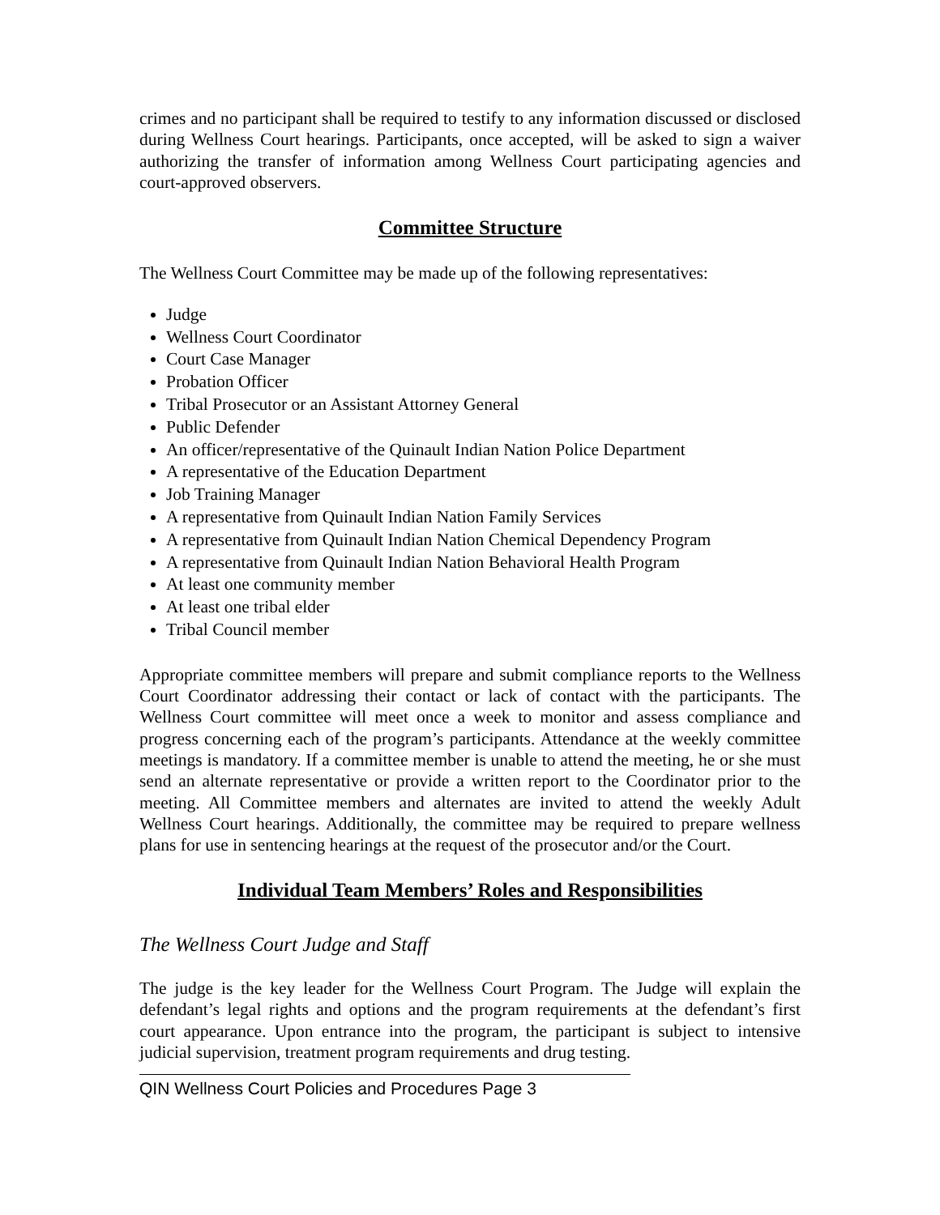crimes and no participant shall be required to testify to any information discussed or disclosed during Wellness Court hearings. Participants, once accepted, will be asked to sign a waiver authorizing the transfer of information among Wellness Court participating agencies and court-approved observers.
Committee Structure
The Wellness Court Committee may be made up of the following representatives:
Judge
Wellness Court Coordinator
Court Case Manager
Probation Officer
Tribal Prosecutor or an Assistant Attorney General
Public Defender
An officer/representative of the Quinault Indian Nation Police Department
A representative of the Education Department
Job Training Manager
A representative from Quinault Indian Nation Family Services
A representative from Quinault Indian Nation Chemical Dependency Program
A representative from Quinault Indian Nation Behavioral Health Program
At least one community member
At least one tribal elder
Tribal Council member
Appropriate committee members will prepare and submit compliance reports to the Wellness Court Coordinator addressing their contact or lack of contact with the participants. The Wellness Court committee will meet once a week to monitor and assess compliance and progress concerning each of the program’s participants. Attendance at the weekly committee meetings is mandatory. If a committee member is unable to attend the meeting, he or she must send an alternate representative or provide a written report to the Coordinator prior to the meeting. All Committee members and alternates are invited to attend the weekly Adult Wellness Court hearings. Additionally, the committee may be required to prepare wellness plans for use in sentencing hearings at the request of the prosecutor and/or the Court.
Individual Team Members’ Roles and Responsibilities
The Wellness Court Judge and Staff
The judge is the key leader for the Wellness Court Program. The Judge will explain the defendant’s legal rights and options and the program requirements at the defendant’s first court appearance. Upon entrance into the program, the participant is subject to intensive judicial supervision, treatment program requirements and drug testing.
QIN Wellness Court Policies and Procedures Page 3